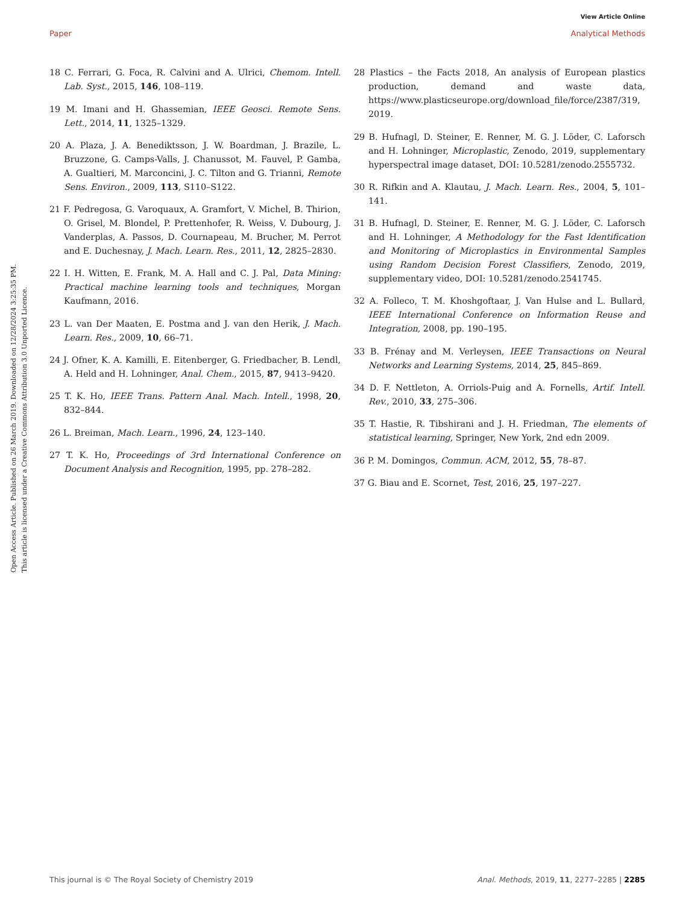View Article Online
Paper Analytical Methods
Open Access Article. Published on 26 March 2019. Downloaded on 12/28/2024 3:25:35 PM.
This article is licensed under a Creative Commons Attribution 3.0 Unported Licence.
18 C. Ferrari, G. Foca, R. Calvini and A. Ulrici, Chemom. Intell. Lab. Syst., 2015, 146, 108–119.
19 M. Imani and H. Ghassemian, IEEE Geosci. Remote Sens. Lett., 2014, 11, 1325–1329.
20 A. Plaza, J. A. Benediktsson, J. W. Boardman, J. Brazile, L. Bruzzone, G. Camps-Valls, J. Chanussot, M. Fauvel, P. Gamba, A. Gualtieri, M. Marconcini, J. C. Tilton and G. Trianni, Remote Sens. Environ., 2009, 113, S110–S122.
21 F. Pedregosa, G. Varoquaux, A. Gramfort, V. Michel, B. Thirion, O. Grisel, M. Blondel, P. Prettenhofer, R. Weiss, V. Dubourg, J. Vanderplas, A. Passos, D. Cournapeau, M. Brucher, M. Perrot and E. Duchesnay, J. Mach. Learn. Res., 2011, 12, 2825–2830.
22 I. H. Witten, E. Frank, M. A. Hall and C. J. Pal, Data Mining: Practical machine learning tools and techniques, Morgan Kaufmann, 2016.
23 L. van Der Maaten, E. Postma and J. van den Herik, J. Mach. Learn. Res., 2009, 10, 66–71.
24 J. Ofner, K. A. Kamilli, E. Eitenberger, G. Friedbacher, B. Lendl, A. Held and H. Lohninger, Anal. Chem., 2015, 87, 9413–9420.
25 T. K. Ho, IEEE Trans. Pattern Anal. Mach. Intell., 1998, 20, 832–844.
26 L. Breiman, Mach. Learn., 1996, 24, 123–140.
27 T. K. Ho, Proceedings of 3rd International Conference on Document Analysis and Recognition, 1995, pp. 278–282.
28 Plastics – the Facts 2018, An analysis of European plastics production, demand and waste data, https://www.plasticseurope.org/download_file/force/2387/319, 2019.
29 B. Hufnagl, D. Steiner, E. Renner, M. G. J. Löder, C. Laforsch and H. Lohninger, Microplastic, Zenodo, 2019, supplementary hyperspectral image dataset, DOI: 10.5281/zenodo.2555732.
30 R. Rifkin and A. Klautau, J. Mach. Learn. Res., 2004, 5, 101–141.
31 B. Hufnagl, D. Steiner, E. Renner, M. G. J. Löder, C. Laforsch and H. Lohninger, A Methodology for the Fast Identification and Monitoring of Microplastics in Environmental Samples using Random Decision Forest Classifiers, Zenodo, 2019, supplementary video, DOI: 10.5281/zenodo.2541745.
32 A. Folleco, T. M. Khoshgoftaar, J. Van Hulse and L. Bullard, IEEE International Conference on Information Reuse and Integration, 2008, pp. 190–195.
33 B. Frénay and M. Verleysen, IEEE Transactions on Neural Networks and Learning Systems, 2014, 25, 845–869.
34 D. F. Nettleton, A. Orriols-Puig and A. Fornells, Artif. Intell. Rev., 2010, 33, 275–306.
35 T. Hastie, R. Tibshirani and J. H. Friedman, The elements of statistical learning, Springer, New York, 2nd edn 2009.
36 P. M. Domingos, Commun. ACM, 2012, 55, 78–87.
37 G. Biau and E. Scornet, Test, 2016, 25, 197–227.
This journal is © The Royal Society of Chemistry 2019 Anal. Methods, 2019, 11, 2277–2285 | 2285